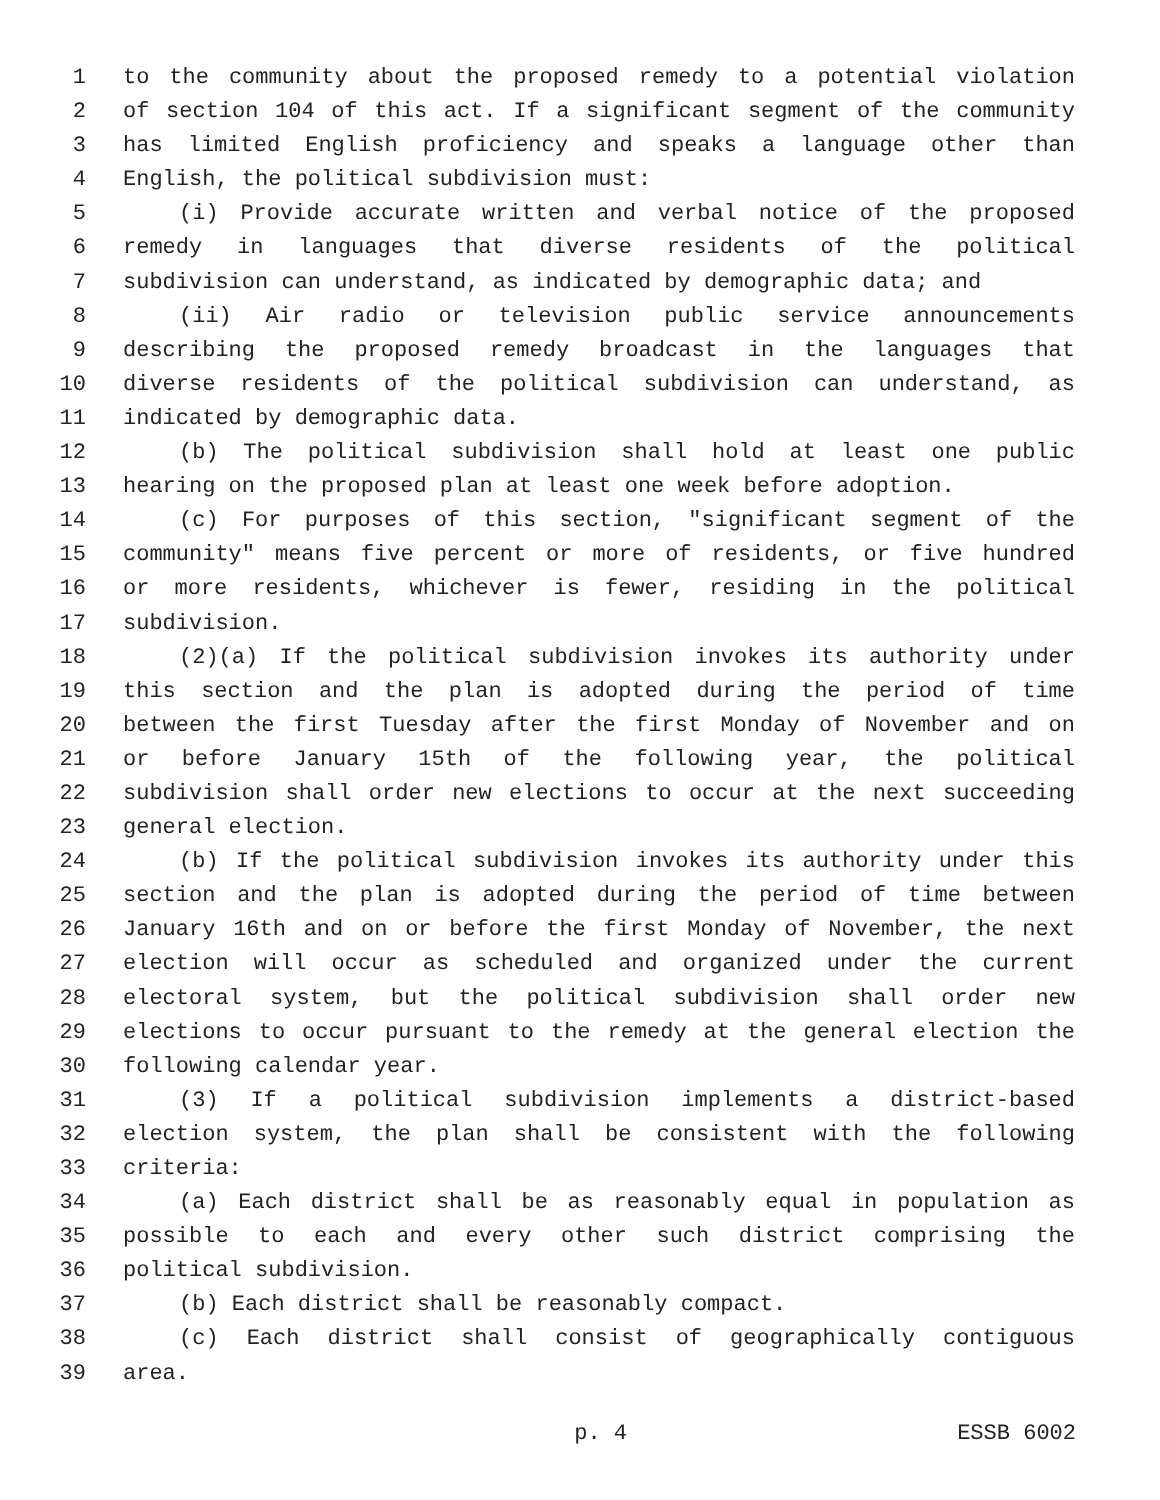1 to the community about the proposed remedy to a potential violation
2 of section 104 of this act. If a significant segment of the community
3 has limited English proficiency and speaks a language other than
4 English, the political subdivision must:
5 (i) Provide accurate written and verbal notice of the proposed
6 remedy in languages that diverse residents of the political
7 subdivision can understand, as indicated by demographic data; and
8 (ii) Air radio or television public service announcements
9 describing the proposed remedy broadcast in the languages that
10 diverse residents of the political subdivision can understand, as
11 indicated by demographic data.
12 (b) The political subdivision shall hold at least one public
13 hearing on the proposed plan at least one week before adoption.
14 (c) For purposes of this section, "significant segment of the
15 community" means five percent or more of residents, or five hundred
16 or more residents, whichever is fewer, residing in the political
17 subdivision.
18 (2)(a) If the political subdivision invokes its authority under
19 this section and the plan is adopted during the period of time
20 between the first Tuesday after the first Monday of November and on
21 or before January 15th of the following year, the political
22 subdivision shall order new elections to occur at the next succeeding
23 general election.
24 (b) If the political subdivision invokes its authority under this
25 section and the plan is adopted during the period of time between
26 January 16th and on or before the first Monday of November, the next
27 election will occur as scheduled and organized under the current
28 electoral system, but the political subdivision shall order new
29 elections to occur pursuant to the remedy at the general election the
30 following calendar year.
31 (3) If a political subdivision implements a district-based
32 election system, the plan shall be consistent with the following
33 criteria:
34 (a) Each district shall be as reasonably equal in population as
35 possible to each and every other such district comprising the
36 political subdivision.
37 (b) Each district shall be reasonably compact.
38 (c) Each district shall consist of geographically contiguous
39 area.
p. 4 ESSB 6002